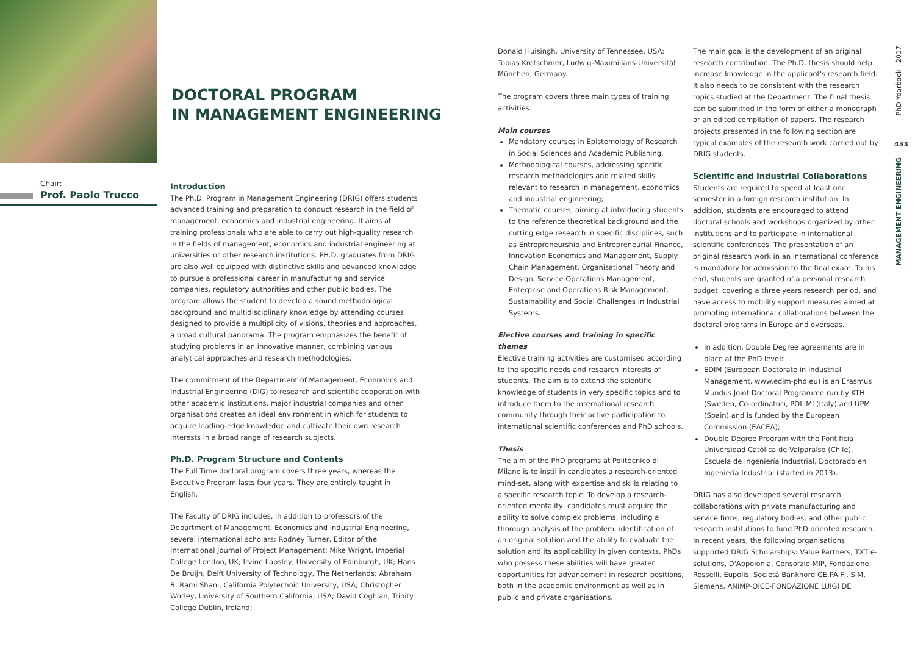Chair:
Prof. Paolo Trucco
DOCTORAL PROGRAM
IN MANAGEMENT ENGINEERING
Introduction
The Ph.D. Program in Management Engineering (DRIG) offers students advanced training and preparation to conduct research in the field of management, economics and industrial engineering. It aims at training professionals who are able to carry out high-quality research in the fields of management, economics and industrial engineering at universities or other research institutions. PH.D. graduates from DRIG are also well equipped with distinctive skills and advanced knowledge to pursue a professional career in manufacturing and service companies, regulatory authorities and other public bodies. The program allows the student to develop a sound methodological background and multidisciplinary knowledge by attending courses designed to provide a multiplicity of visions, theories and approaches, a broad cultural panorama. The program emphasizes the benefit of studying problems in an innovative manner, combining various analytical approaches and research methodologies.
The commitment of the Department of Management, Economics and Industrial Engineering (DIG) to research and scientific cooperation with other academic institutions, major industrial companies and other organisations creates an ideal environment in which for students to acquire leading-edge knowledge and cultivate their own research interests in a broad range of research subjects.
Ph.D. Program Structure and Contents
The Full Time doctoral program covers three years, whereas the Executive Program lasts four years. They are entirely taught in English.
The Faculty of DRIG includes, in addition to professors of the Department of Management, Economics and Industrial Engineering, several international scholars: Rodney Turner, Editor of the International Journal of Project Management; Mike Wright, Imperial College London, UK; Irvine Lapsley, University of Edinburgh, UK; Hans De Bruijn, Delft University of Technology, The Netherlands; Abraham B. Rami Shani, California Polytechnic University, USA; Christopher Worley, University of Southern California, USA; David Coghlan, Trinity College Dublin, Ireland;
Donald Huisingh, University of Tennessee, USA; Tobias Kretschmer, Ludwig-Maximilians-Universität München, Germany.
The program covers three main types of training activities.
Main courses
Mandatory courses in Epistemology of Research in Social Sciences and Academic Publishing.
Methodological courses, addressing specific research methodologies and related skills relevant to research in management, economics and industrial engineering;
Thematic courses, aiming at introducing students to the reference theoretical background and the cutting edge research in specific disciplines, such as Entrepreneurship and Entrepreneurial Finance, Innovation Economics and Management, Supply Chain Management, Organisational Theory and Design, Service Operations Management, Enterprise and Operations Risk Management, Sustainability and Social Challenges in Industrial Systems.
Elective courses and training in specific themes
Elective training activities are customised according to the specific needs and research interests of students. The aim is to extend the scientific knowledge of students in very specific topics and to introduce them to the international research community through their active participation to international scientific conferences and PhD schools.
Thesis
The aim of the PhD programs at Politecnico di Milano is to instil in candidates a research-oriented mind-set, along with expertise and skills relating to a specific research topic. To develop a research-oriented mentality, candidates must acquire the ability to solve complex problems, including a thorough analysis of the problem, identification of an original solution and the ability to evaluate the solution and its applicability in given contexts. PhDs who possess these abilities will have greater opportunities for advancement in research positions, both in the academic environment as well as in public and private organisations.
The main goal is the development of an original research contribution. The Ph.D. thesis should help increase knowledge in the applicant's research field. It also needs to be consistent with the research topics studied at the Department. The fi nal thesis can be submitted in the form of either a monograph or an edited compilation of papers. The research projects presented in the following section are typical examples of the research work carried out by DRIG students.
Scientific and Industrial Collaborations
Students are required to spend at least one semester in a foreign research institution. In addition, students are encouraged to attend doctoral schools and workshops organized by other institutions and to participate in international scientific conferences. The presentation of an original research work in an international conference is mandatory for admission to the final exam. To his end, students are granted of a personal research budget, covering a three years research period, and have access to mobility support measures aimed at promoting international collaborations between the doctoral programs in Europe and overseas.
In addition, Double Degree agreements are in place at the PhD level:
EDIM (European Doctorate in Industrial Management, www.edim-phd.eu) is an Erasmus Mundus Joint Doctoral Programme run by KTH (Sweden, Co-ordinator), POLIMI (Italy) and UPM (Spain) and is funded by the European Commission (EACEA);
Double Degree Program with the Pontificia Universidad Católica de Valparaíso (Chile), Escuela de Ingeniería Industrial, Doctorado en Ingeniería Industrial (started in 2013).
DRIG has also developed several research collaborations with private manufacturing and service firms, regulatory bodies, and other public research institutions to fund PhD oriented research. In recent years, the following organisations supported DRIG Scholarships: Value Partners, TXT e-solutions, D'Appolonia, Consorzio MIP, Fondazione Rosselli, Eupolis, Società Banknord GE.PA.FI. SIM, Siemens, ANIMP-OICE-FONDAZIONE LUIGI DE
PhD Yearbook | 2017
433
MANAGEMENT ENGINEERING